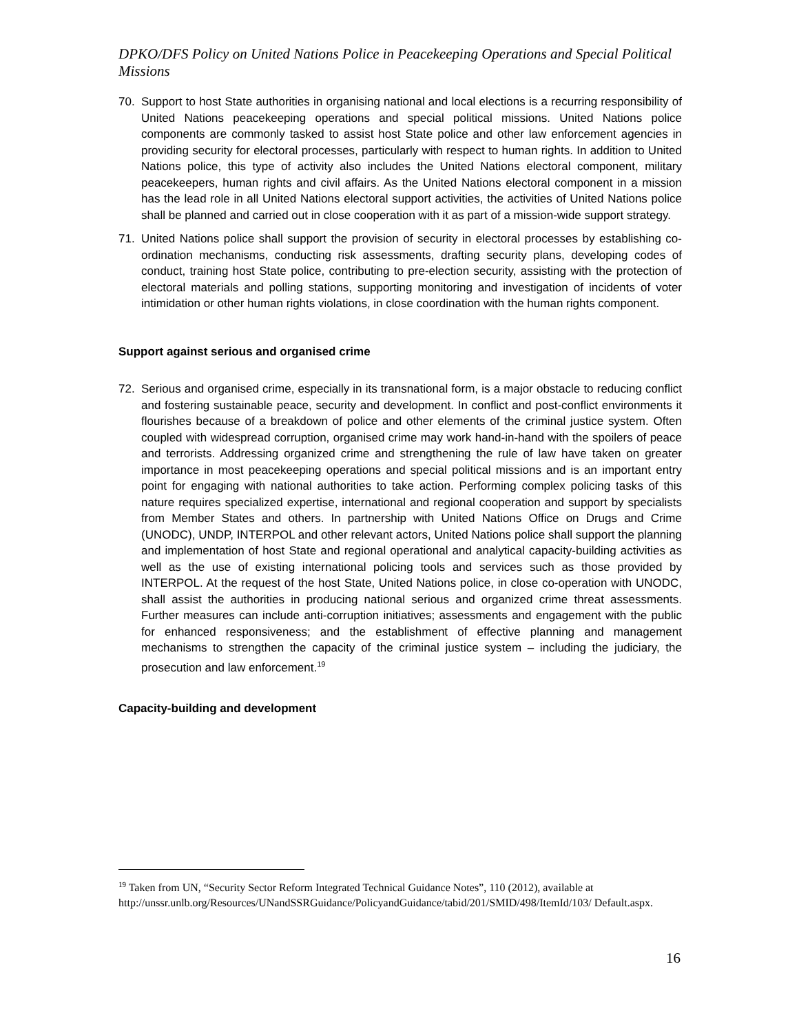DPKO/DFS Policy on United Nations Police in Peacekeeping Operations and Special Political Missions
70. Support to host State authorities in organising national and local elections is a recurring responsibility of United Nations peacekeeping operations and special political missions. United Nations police components are commonly tasked to assist host State police and other law enforcement agencies in providing security for electoral processes, particularly with respect to human rights. In addition to United Nations police, this type of activity also includes the United Nations electoral component, military peacekeepers, human rights and civil affairs. As the United Nations electoral component in a mission has the lead role in all United Nations electoral support activities, the activities of United Nations police shall be planned and carried out in close cooperation with it as part of a mission-wide support strategy.
71. United Nations police shall support the provision of security in electoral processes by establishing co-ordination mechanisms, conducting risk assessments, drafting security plans, developing codes of conduct, training host State police, contributing to pre-election security, assisting with the protection of electoral materials and polling stations, supporting monitoring and investigation of incidents of voter intimidation or other human rights violations, in close coordination with the human rights component.
Support against serious and organised crime
72. Serious and organised crime, especially in its transnational form, is a major obstacle to reducing conflict and fostering sustainable peace, security and development. In conflict and post-conflict environments it flourishes because of a breakdown of police and other elements of the criminal justice system. Often coupled with widespread corruption, organised crime may work hand-in-hand with the spoilers of peace and terrorists. Addressing organized crime and strengthening the rule of law have taken on greater importance in most peacekeeping operations and special political missions and is an important entry point for engaging with national authorities to take action. Performing complex policing tasks of this nature requires specialized expertise, international and regional cooperation and support by specialists from Member States and others. In partnership with United Nations Office on Drugs and Crime (UNODC), UNDP, INTERPOL and other relevant actors, United Nations police shall support the planning and implementation of host State and regional operational and analytical capacity-building activities as well as the use of existing international policing tools and services such as those provided by INTERPOL. At the request of the host State, United Nations police, in close co-operation with UNODC, shall assist the authorities in producing national serious and organized crime threat assessments. Further measures can include anti-corruption initiatives; assessments and engagement with the public for enhanced responsiveness; and the establishment of effective planning and management mechanisms to strengthen the capacity of the criminal justice system – including the judiciary, the prosecution and law enforcement.<sup>19</sup>
Capacity-building and development
<sup>19</sup> Taken from UN, “Security Sector Reform Integrated Technical Guidance Notes”, 110 (2012), available at
http://unssr.unlb.org/Resources/UNandSSRGuidance/PolicyandGuidance/tabid/201/SMID/498/ItemId/103/ Default.aspx.
16